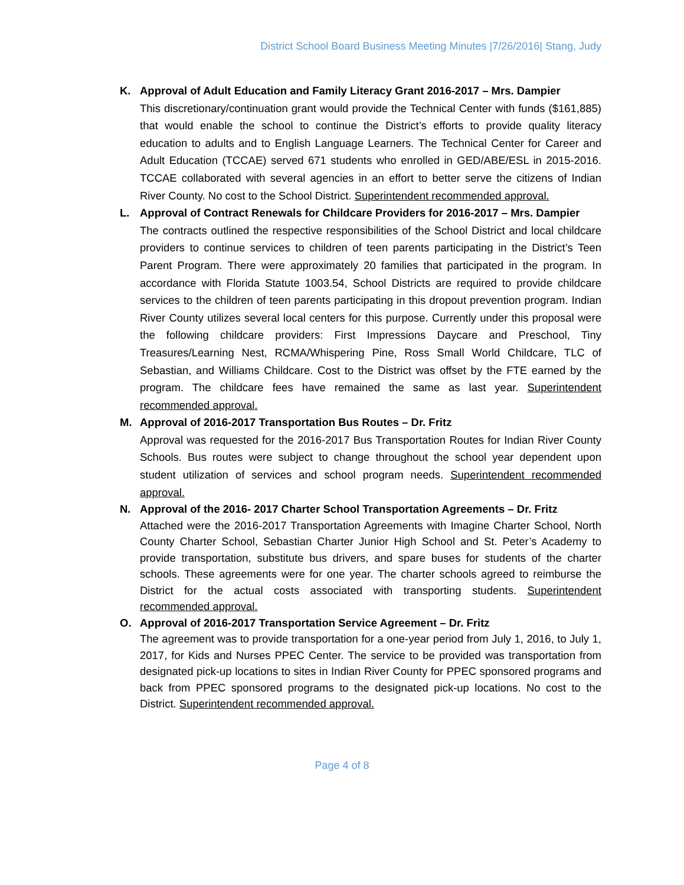District School Board Business Meeting Minutes |7/26/2016| Stang, Judy
K. Approval of Adult Education and Family Literacy Grant 2016-2017 – Mrs. Dampier
This discretionary/continuation grant would provide the Technical Center with funds ($161,885) that would enable the school to continue the District’s efforts to provide quality literacy education to adults and to English Language Learners. The Technical Center for Career and Adult Education (TCCAE) served 671 students who enrolled in GED/ABE/ESL in 2015-2016. TCCAE collaborated with several agencies in an effort to better serve the citizens of Indian River County. No cost to the School District. Superintendent recommended approval.
L. Approval of Contract Renewals for Childcare Providers for 2016-2017 – Mrs. Dampier
The contracts outlined the respective responsibilities of the School District and local childcare providers to continue services to children of teen parents participating in the District’s Teen Parent Program. There were approximately 20 families that participated in the program. In accordance with Florida Statute 1003.54, School Districts are required to provide childcare services to the children of teen parents participating in this dropout prevention program. Indian River County utilizes several local centers for this purpose. Currently under this proposal were the following childcare providers: First Impressions Daycare and Preschool, Tiny Treasures/Learning Nest, RCMA/Whispering Pine, Ross Small World Childcare, TLC of Sebastian, and Williams Childcare. Cost to the District was offset by the FTE earned by the program. The childcare fees have remained the same as last year. Superintendent recommended approval.
M. Approval of 2016-2017 Transportation Bus Routes – Dr. Fritz
Approval was requested for the 2016-2017 Bus Transportation Routes for Indian River County Schools. Bus routes were subject to change throughout the school year dependent upon student utilization of services and school program needs. Superintendent recommended approval.
N. Approval of the 2016- 2017 Charter School Transportation Agreements – Dr. Fritz
Attached were the 2016-2017 Transportation Agreements with Imagine Charter School, North County Charter School, Sebastian Charter Junior High School and St. Peter’s Academy to provide transportation, substitute bus drivers, and spare buses for students of the charter schools. These agreements were for one year. The charter schools agreed to reimburse the District for the actual costs associated with transporting students. Superintendent recommended approval.
O. Approval of 2016-2017 Transportation Service Agreement – Dr. Fritz
The agreement was to provide transportation for a one-year period from July 1, 2016, to July 1, 2017, for Kids and Nurses PPEC Center. The service to be provided was transportation from designated pick-up locations to sites in Indian River County for PPEC sponsored programs and back from PPEC sponsored programs to the designated pick-up locations. No cost to the District. Superintendent recommended approval.
Page 4 of 8